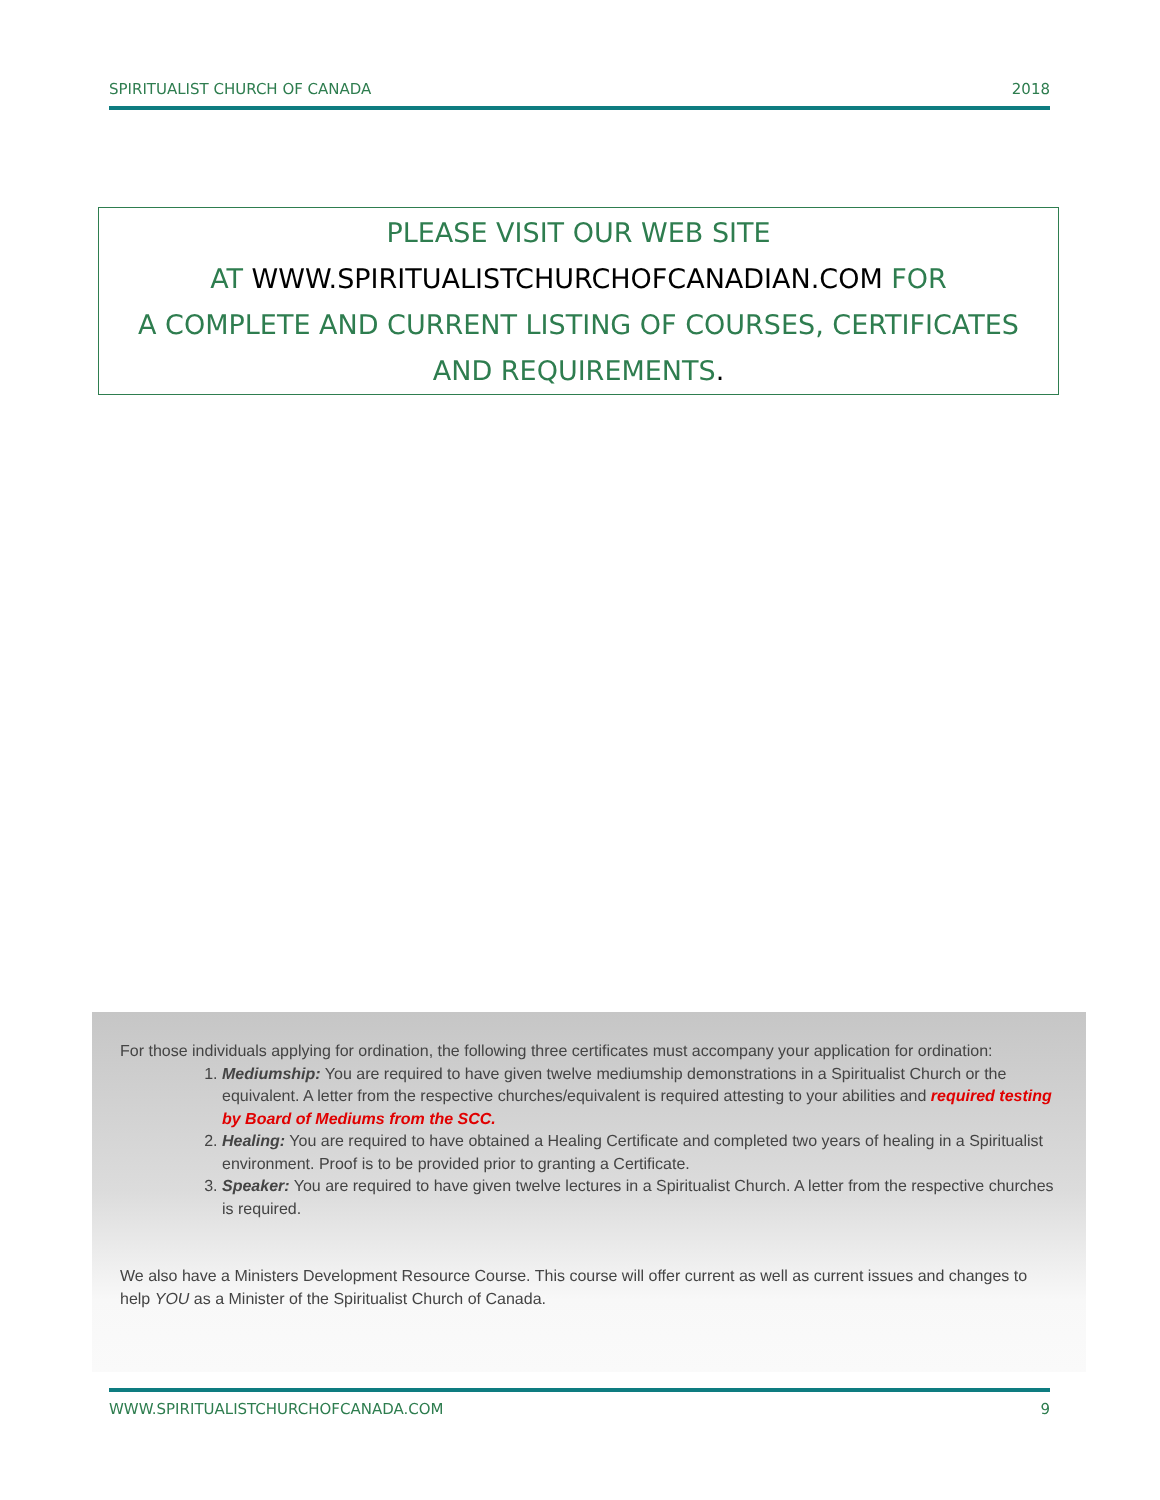SPIRITUALIST CHURCH OF CANADA 2018
PLEASE VISIT OUR WEB SITE
AT WWW.SPIRITUALISTCHURCHOFCANADIAN.COM FOR
A COMPLETE AND CURRENT LISTING OF COURSES, CERTIFICATES
AND REQUIREMENTS.
For those individuals applying for ordination, the following three certificates must accompany your application for ordination:
1. Mediumship: You are required to have given twelve mediumship demonstrations in a Spiritualist Church or the equivalent. A letter from the respective churches/equivalent is required attesting to your abilities and required testing by Board of Mediums from the SCC.
2. Healing: You are required to have obtained a Healing Certificate and completed two years of healing in a Spiritualist environment. Proof is to be provided prior to granting a Certificate.
3. Speaker: You are required to have given twelve lectures in a Spiritualist Church. A letter from the respective churches is required.
We also have a Ministers Development Resource Course. This course will offer current as well as current issues and changes to help YOU as a Minister of the Spiritualist Church of Canada.
WWW.SPIRITUALISTCHURCHOFCANADA.COM 9